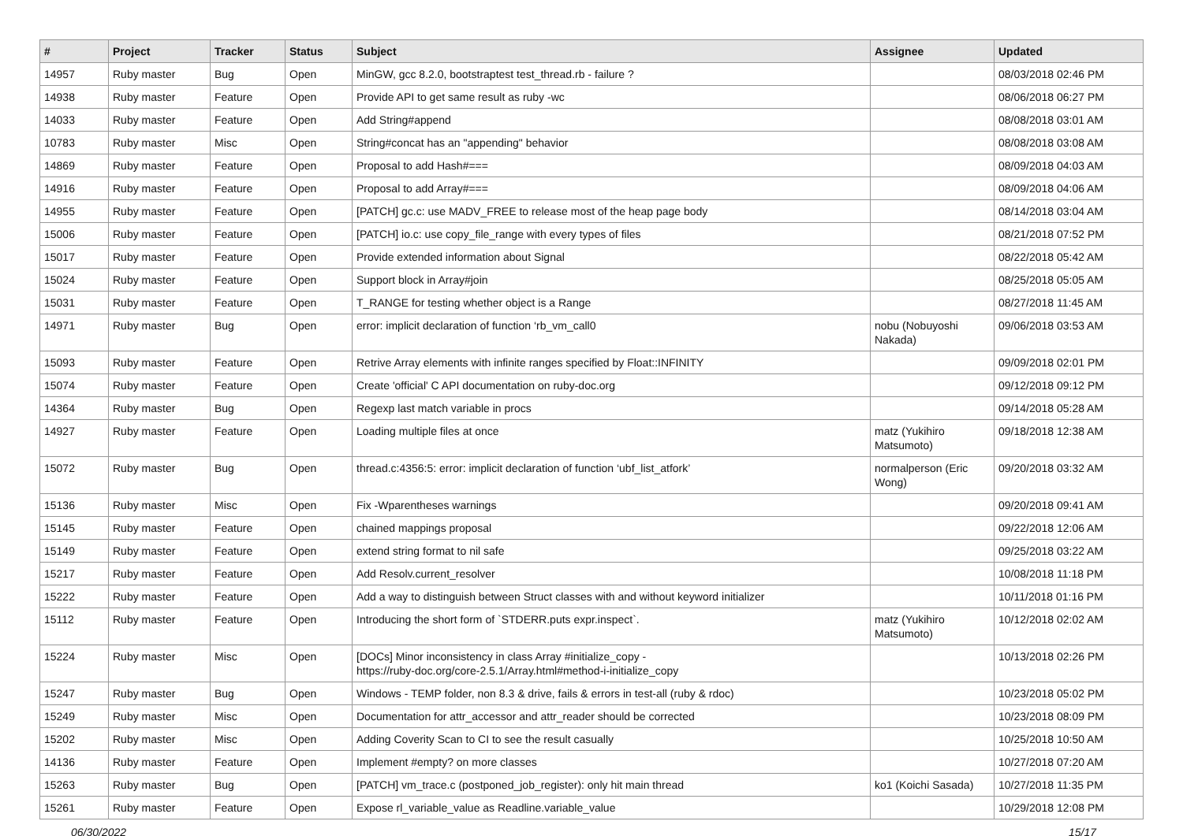| # | Project | Tracker | Status | Subject | Assignee | Updated |
| --- | --- | --- | --- | --- | --- | --- |
| 14957 | Ruby master | Bug | Open | MinGW, gcc 8.2.0, bootstraptest test_thread.rb - failure ? | | 08/03/2018 02:46 PM |
| 14938 | Ruby master | Feature | Open | Provide API to get same result as ruby -wc | | 08/06/2018 06:27 PM |
| 14033 | Ruby master | Feature | Open | Add String#append | | 08/08/2018 03:01 AM |
| 10783 | Ruby master | Misc | Open | String#concat has an "appending" behavior | | 08/08/2018 03:08 AM |
| 14869 | Ruby master | Feature | Open | Proposal to add Hash#=== | | 08/09/2018 04:03 AM |
| 14916 | Ruby master | Feature | Open | Proposal to add Array#=== | | 08/09/2018 04:06 AM |
| 14955 | Ruby master | Feature | Open | [PATCH] gc.c: use MADV_FREE to release most of the heap page body | | 08/14/2018 03:04 AM |
| 15006 | Ruby master | Feature | Open | [PATCH] io.c: use copy_file_range with every types of files | | 08/21/2018 07:52 PM |
| 15017 | Ruby master | Feature | Open | Provide extended information about Signal | | 08/22/2018 05:42 AM |
| 15024 | Ruby master | Feature | Open | Support block in Array#join | | 08/25/2018 05:05 AM |
| 15031 | Ruby master | Feature | Open | T_RANGE for testing whether object is a Range | | 08/27/2018 11:45 AM |
| 14971 | Ruby master | Bug | Open | error: implicit declaration of function ‘rb_vm_call0 | nobu (Nobuyoshi Nakada) | 09/06/2018 03:53 AM |
| 15093 | Ruby master | Feature | Open | Retrive Array elements with infinite ranges specified by Float::INFINITY | | 09/09/2018 02:01 PM |
| 15074 | Ruby master | Feature | Open | Create 'official' C API documentation on ruby-doc.org | | 09/12/2018 09:12 PM |
| 14364 | Ruby master | Bug | Open | Regexp last match variable in procs | | 09/14/2018 05:28 AM |
| 14927 | Ruby master | Feature | Open | Loading multiple files at once | matz (Yukihiro Matsumoto) | 09/18/2018 12:38 AM |
| 15072 | Ruby master | Bug | Open | thread.c:4356:5: error: implicit declaration of function ‘ubf_list_atfork’ | normalperson (Eric Wong) | 09/20/2018 03:32 AM |
| 15136 | Ruby master | Misc | Open | Fix -Wparentheses warnings | | 09/20/2018 09:41 AM |
| 15145 | Ruby master | Feature | Open | chained mappings proposal | | 09/22/2018 12:06 AM |
| 15149 | Ruby master | Feature | Open | extend string format to nil safe | | 09/25/2018 03:22 AM |
| 15217 | Ruby master | Feature | Open | Add Resolv.current_resolver | | 10/08/2018 11:18 PM |
| 15222 | Ruby master | Feature | Open | Add a way to distinguish between Struct classes with and without keyword initializer | | 10/11/2018 01:16 PM |
| 15112 | Ruby master | Feature | Open | Introducing the short form of `STDERR.puts expr.inspect`. | matz (Yukihiro Matsumoto) | 10/12/2018 02:02 AM |
| 15224 | Ruby master | Misc | Open | [DOCs] Minor inconsistency in class Array #initialize_copy - https://ruby-doc.org/core-2.5.1/Array.html#method-i-initialize_copy | | 10/13/2018 02:26 PM |
| 15247 | Ruby master | Bug | Open | Windows - TEMP folder, non 8.3 & drive, fails & errors in test-all (ruby & rdoc) | | 10/23/2018 05:02 PM |
| 15249 | Ruby master | Misc | Open | Documentation for attr_accessor and attr_reader should be corrected | | 10/23/2018 08:09 PM |
| 15202 | Ruby master | Misc | Open | Adding Coverity Scan to CI to see the result casually | | 10/25/2018 10:50 AM |
| 14136 | Ruby master | Feature | Open | Implement #empty? on more classes | | 10/27/2018 07:20 AM |
| 15263 | Ruby master | Bug | Open | [PATCH] vm_trace.c (postponed_job_register): only hit main thread | ko1 (Koichi Sasada) | 10/27/2018 11:35 PM |
| 15261 | Ruby master | Feature | Open | Expose rl_variable_value as Readline.variable_value | | 10/29/2018 12:08 PM |
06/30/2022 15/17